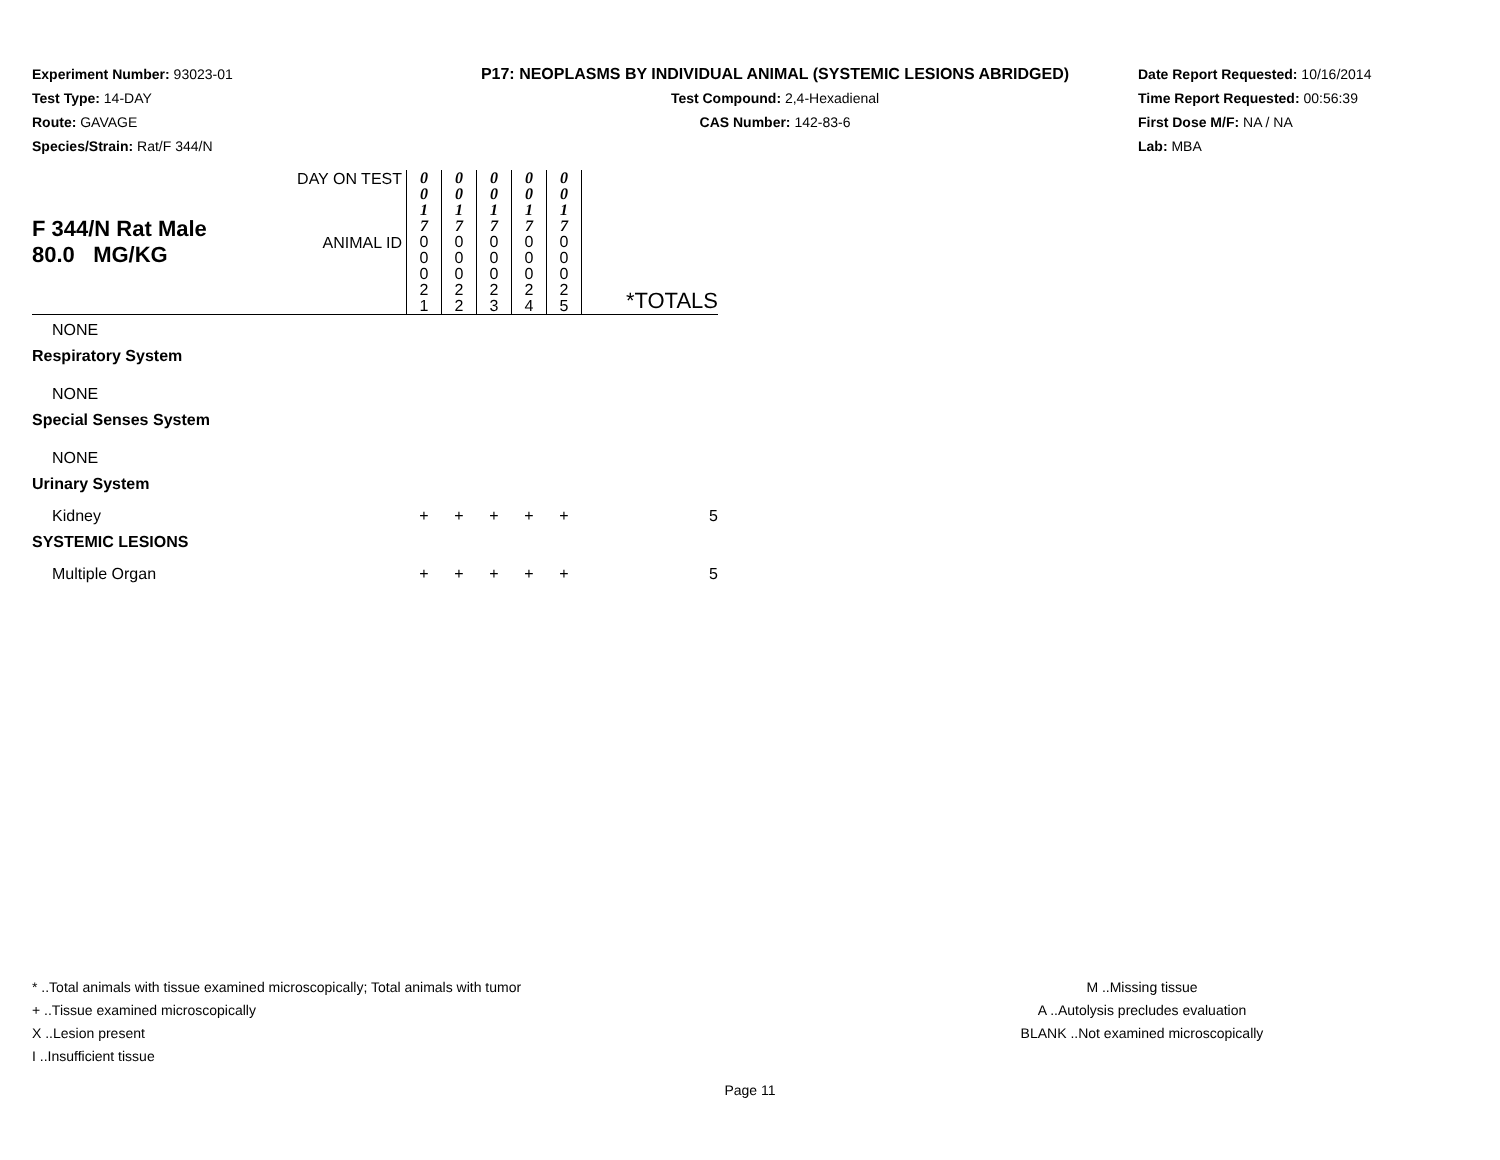Experiment Number: 93023-01
Test Type: 14-DAY
Route: GAVAGE
Species/Strain: Rat/F 344/N
P17: NEOPLASMS BY INDIVIDUAL ANIMAL (SYSTEMIC LESIONS ABRIDGED)
Test Compound: 2,4-Hexadienal
CAS Number: 142-83-6
Date Report Requested: 10/16/2014
Time Report Requested: 00:56:39
First Dose M/F: NA / NA
Lab: MBA
| F 344/N Rat Male 80.0 MG/KG | DAY ON TEST | 0 0 1 7 | 0 0 1 7 | 0 0 1 7 | 0 0 1 7 | 0 0 1 7 | |
| | ANIMAL ID | 0 0 0 2 1 | 0 0 0 2 2 | 0 0 0 2 3 | 0 0 0 2 4 | 0 0 0 2 5 | *TOTALS |
| NONE | | | | | | | |
| Respiratory System | | | | | | | |
| NONE | | | | | | | |
| Special Senses System | | | | | | | |
| NONE | | | | | | | |
| Urinary System | | | | | | | |
| Kidney | | + | + | + | + | + | 5 |
| SYSTEMIC LESIONS | | | | | | | |
| Multiple Organ | | + | + | + | + | + | 5 |
* ..Total animals with tissue examined microscopically; Total animals with tumor
+ ..Tissue examined microscopically
X ..Lesion present
I ..Insufficient tissue
M ..Missing tissue
A ..Autolysis precludes evaluation
BLANK ..Not examined microscopically
Page 11